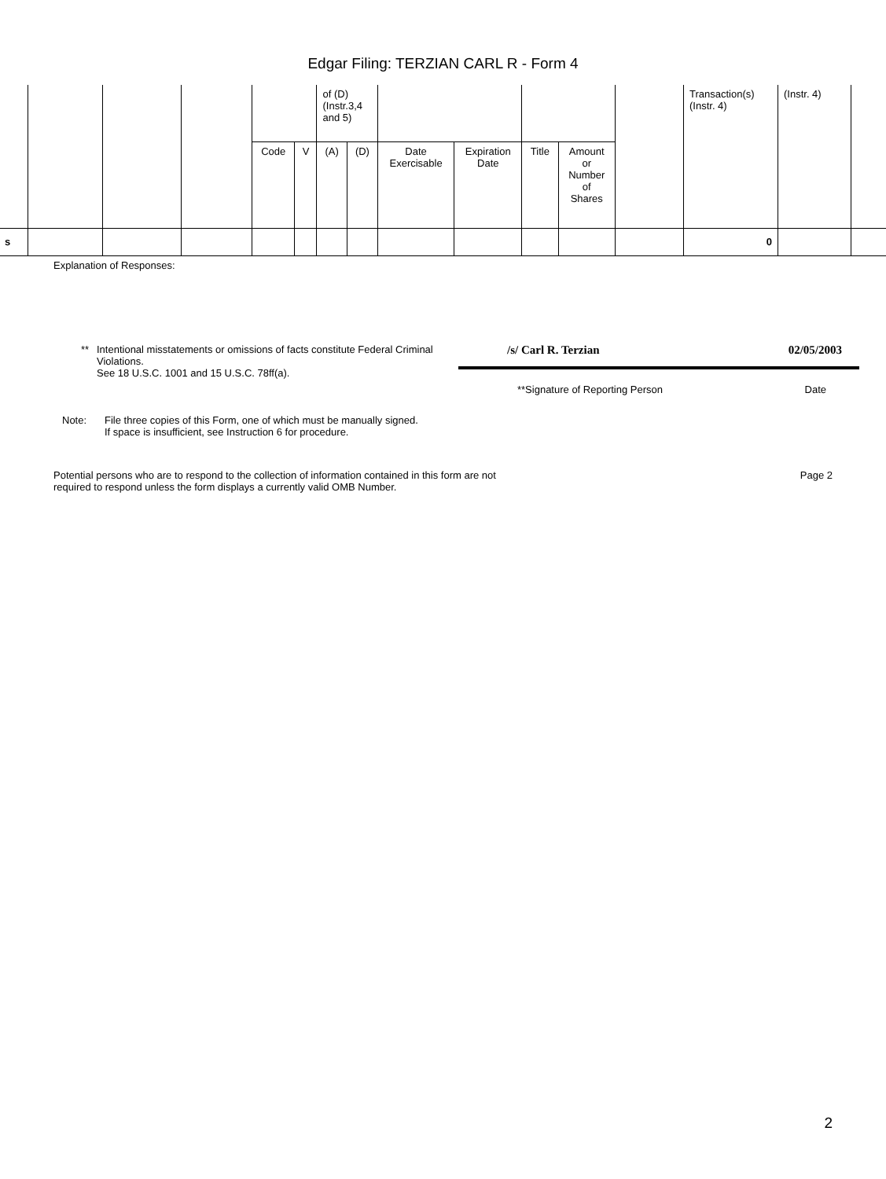Edgar Filing: TERZIAN CARL R - Form 4
| | | | | | | of (D) (Instr.3,4 and 5) | | | | | | | Transaction(s) (Instr. 4) | (Instr. 4) | |
| | | | | Code | V | (A) | (D) | Date Exercisable | Expiration Date | Title | Amount or Number of Shares | | | | |
| s | | | | | | | | | | | | | 0 | | |
Explanation of Responses:
** Intentional misstatements or omissions of facts constitute Federal Criminal Violations.
See 18 U.S.C. 1001 and 15 U.S.C. 78ff(a).
/s/ Carl R. Terzian 02/05/2003
**Signature of Reporting Person Date
Note: File three copies of this Form, one of which must be manually signed.
If space is insufficient, see Instruction 6 for procedure.
Potential persons who are to respond to the collection of information contained in this form are not
required to respond unless the form displays a currently valid OMB Number. Page 2
2